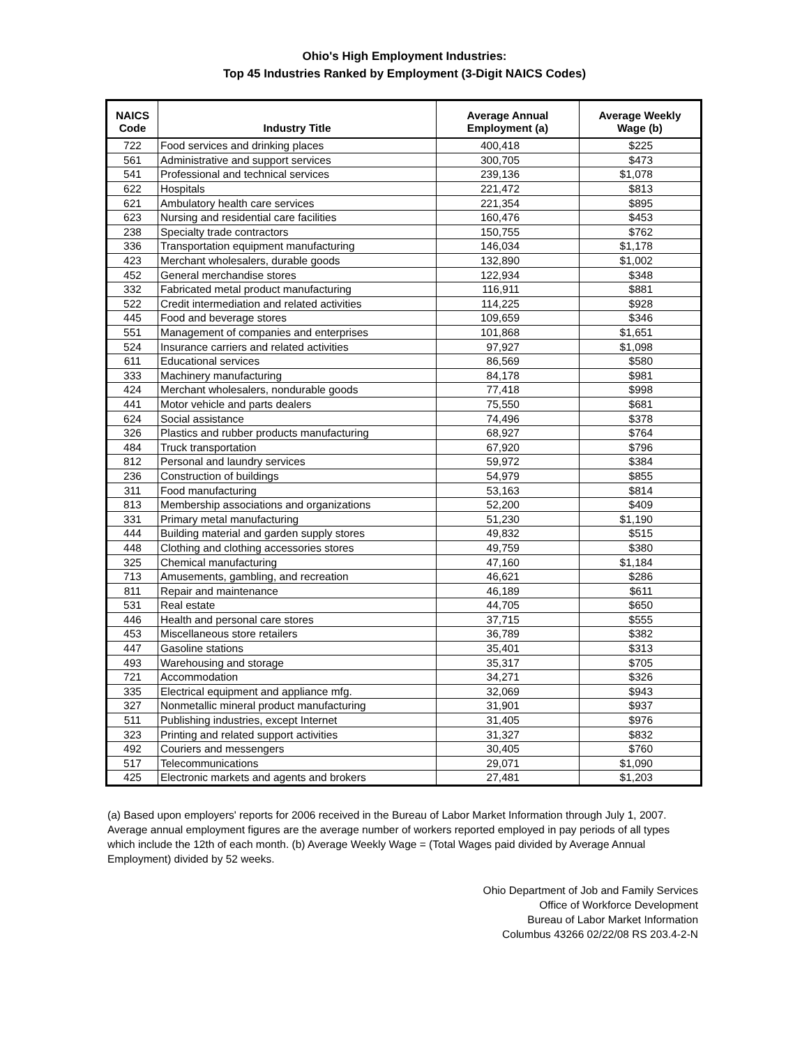Ohio's High Employment Industries:
Top 45 Industries Ranked by Employment (3-Digit NAICS Codes)
| NAICS Code | Industry Title | Average Annual Employment (a) | Average Weekly Wage (b) |
| --- | --- | --- | --- |
| 722 | Food services and drinking places | 400,418 | $225 |
| 561 | Administrative and support services | 300,705 | $473 |
| 541 | Professional and technical services | 239,136 | $1,078 |
| 622 | Hospitals | 221,472 | $813 |
| 621 | Ambulatory health care services | 221,354 | $895 |
| 623 | Nursing and residential care facilities | 160,476 | $453 |
| 238 | Specialty trade contractors | 150,755 | $762 |
| 336 | Transportation equipment manufacturing | 146,034 | $1,178 |
| 423 | Merchant wholesalers, durable goods | 132,890 | $1,002 |
| 452 | General merchandise stores | 122,934 | $348 |
| 332 | Fabricated metal product manufacturing | 116,911 | $881 |
| 522 | Credit intermediation and related activities | 114,225 | $928 |
| 445 | Food and beverage stores | 109,659 | $346 |
| 551 | Management of companies and enterprises | 101,868 | $1,651 |
| 524 | Insurance carriers and related activities | 97,927 | $1,098 |
| 611 | Educational services | 86,569 | $580 |
| 333 | Machinery manufacturing | 84,178 | $981 |
| 424 | Merchant wholesalers, nondurable goods | 77,418 | $998 |
| 441 | Motor vehicle and parts dealers | 75,550 | $681 |
| 624 | Social assistance | 74,496 | $378 |
| 326 | Plastics and rubber products manufacturing | 68,927 | $764 |
| 484 | Truck transportation | 67,920 | $796 |
| 812 | Personal and laundry services | 59,972 | $384 |
| 236 | Construction of buildings | 54,979 | $855 |
| 311 | Food manufacturing | 53,163 | $814 |
| 813 | Membership associations and organizations | 52,200 | $409 |
| 331 | Primary metal manufacturing | 51,230 | $1,190 |
| 444 | Building material and garden supply stores | 49,832 | $515 |
| 448 | Clothing and clothing accessories stores | 49,759 | $380 |
| 325 | Chemical manufacturing | 47,160 | $1,184 |
| 713 | Amusements, gambling, and recreation | 46,621 | $286 |
| 811 | Repair and maintenance | 46,189 | $611 |
| 531 | Real estate | 44,705 | $650 |
| 446 | Health and personal care stores | 37,715 | $555 |
| 453 | Miscellaneous store retailers | 36,789 | $382 |
| 447 | Gasoline stations | 35,401 | $313 |
| 493 | Warehousing and storage | 35,317 | $705 |
| 721 | Accommodation | 34,271 | $326 |
| 335 | Electrical equipment and appliance mfg. | 32,069 | $943 |
| 327 | Nonmetallic mineral product manufacturing | 31,901 | $937 |
| 511 | Publishing industries, except Internet | 31,405 | $976 |
| 323 | Printing and related support activities | 31,327 | $832 |
| 492 | Couriers and messengers | 30,405 | $760 |
| 517 | Telecommunications | 29,071 | $1,090 |
| 425 | Electronic markets and agents and brokers | 27,481 | $1,203 |
(a) Based upon employers' reports for 2006 received in the Bureau of Labor Market Information through July 1, 2007. Average annual employment figures are the average number of workers reported employed in pay periods of all types which include the 12th of each month. (b) Average Weekly Wage = (Total Wages paid divided by Average Annual Employment) divided by 52 weeks.
Ohio Department of Job and Family Services
Office of Workforce Development
Bureau of Labor Market Information
Columbus 43266 02/22/08 RS 203.4-2-N